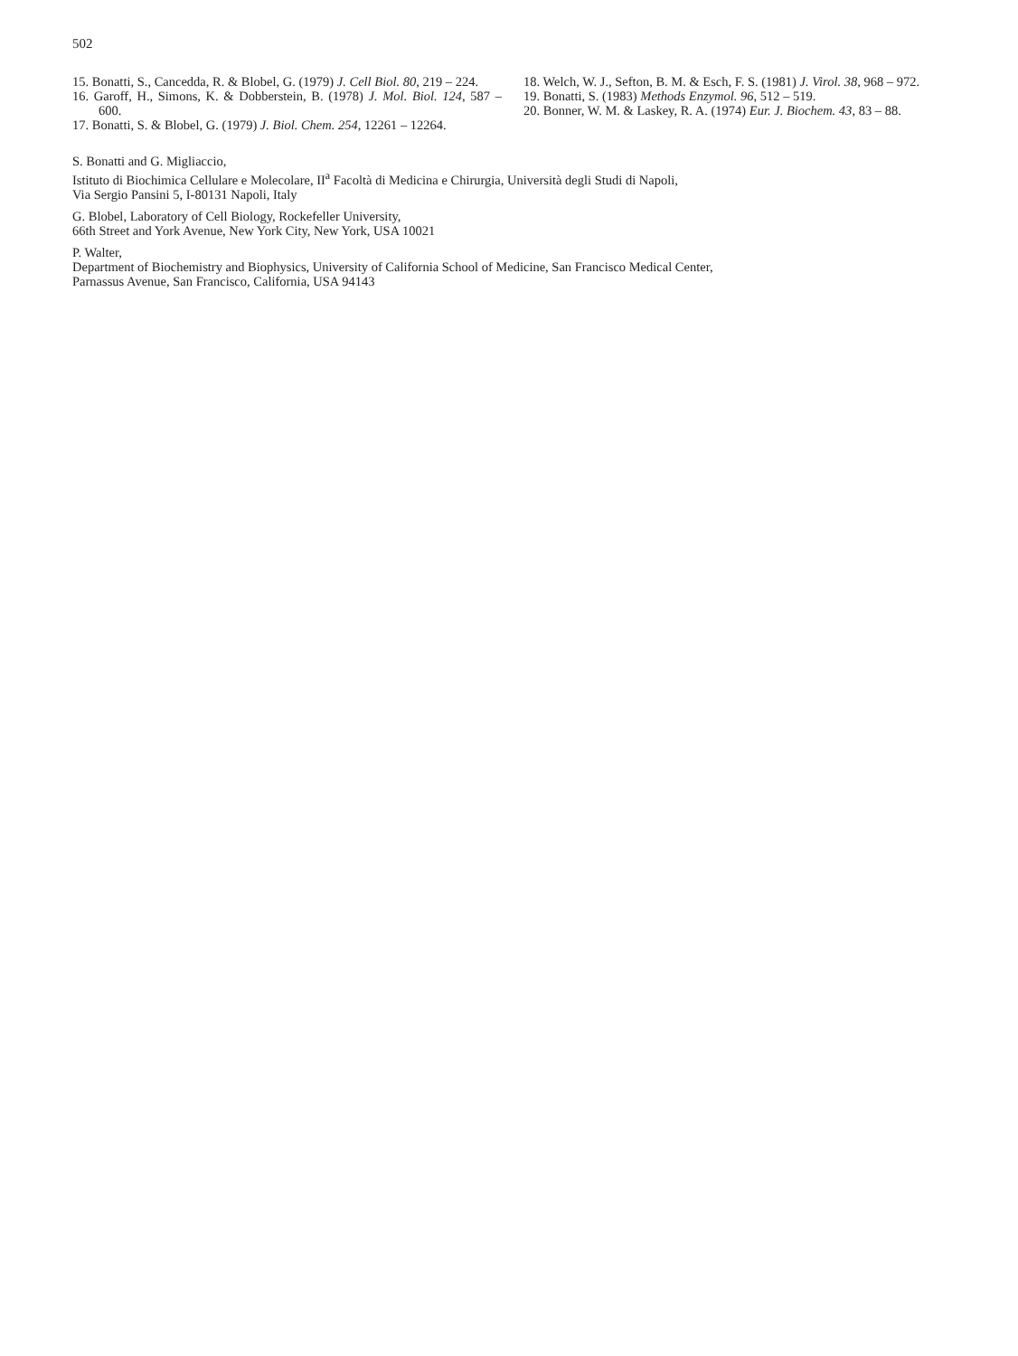502
15. Bonatti, S., Cancedda, R. & Blobel, G. (1979) J. Cell Biol. 80, 219 – 224.
16. Garoff, H., Simons, K. & Dobberstein, B. (1978) J. Mol. Biol. 124, 587 – 600.
17. Bonatti, S. & Blobel, G. (1979) J. Biol. Chem. 254, 12261 – 12264.
18. Welch, W. J., Sefton, B. M. & Esch, F. S. (1981) J. Virol. 38, 968 – 972.
19. Bonatti, S. (1983) Methods Enzymol. 96, 512 – 519.
20. Bonner, W. M. & Laskey, R. A. (1974) Eur. J. Biochem. 43, 83 – 88.
S. Bonatti and G. Migliaccio,
Istituto di Biochimica Cellulare e Molecolare, II<sup>a</sup> Facoltà di Medicina e Chirurgia, Università degli Studi di Napoli,
Via Sergio Pansini 5, I-80131 Napoli, Italy
G. Blobel, Laboratory of Cell Biology, Rockefeller University,
66th Street and York Avenue, New York City, New York, USA 10021
P. Walter,
Department of Biochemistry and Biophysics, University of California School of Medicine, San Francisco Medical Center,
Parnassus Avenue, San Francisco, California, USA 94143